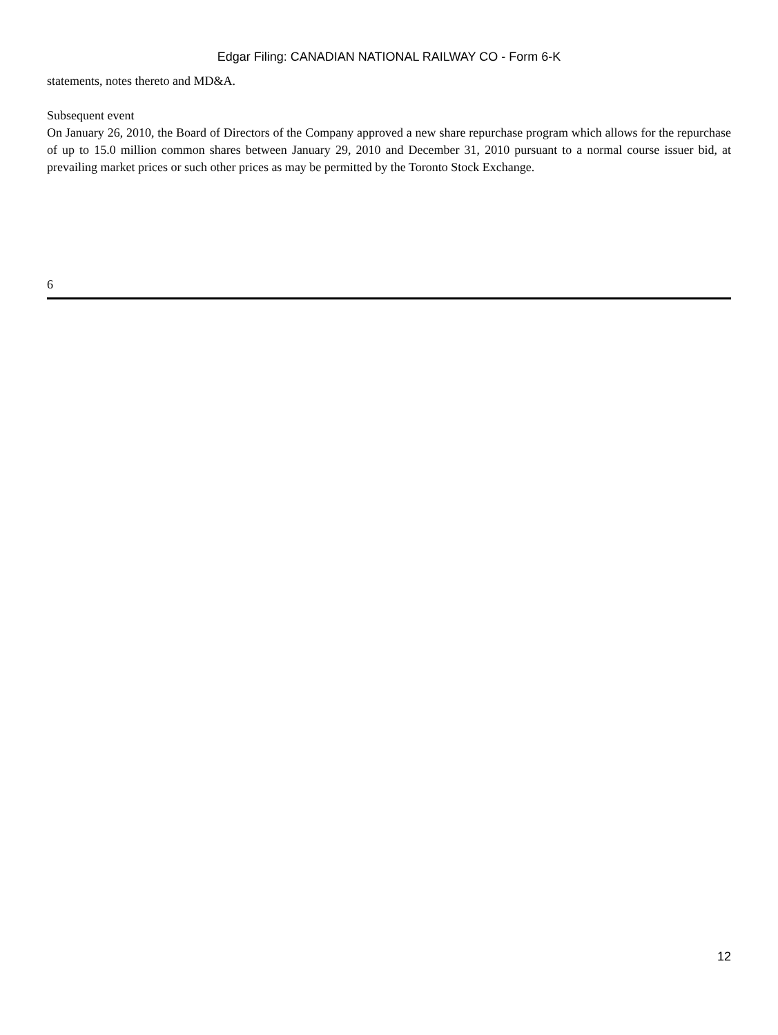Edgar Filing: CANADIAN NATIONAL RAILWAY CO - Form 6-K
statements, notes thereto and MD&A.
Subsequent event
On January 26, 2010, the Board of Directors of the Company approved a new share repurchase program which allows for the repurchase of up to 15.0 million common shares between January 29, 2010 and December 31, 2010 pursuant to a normal course issuer bid, at prevailing market prices or such other prices as may be permitted by the Toronto Stock Exchange.
6
12